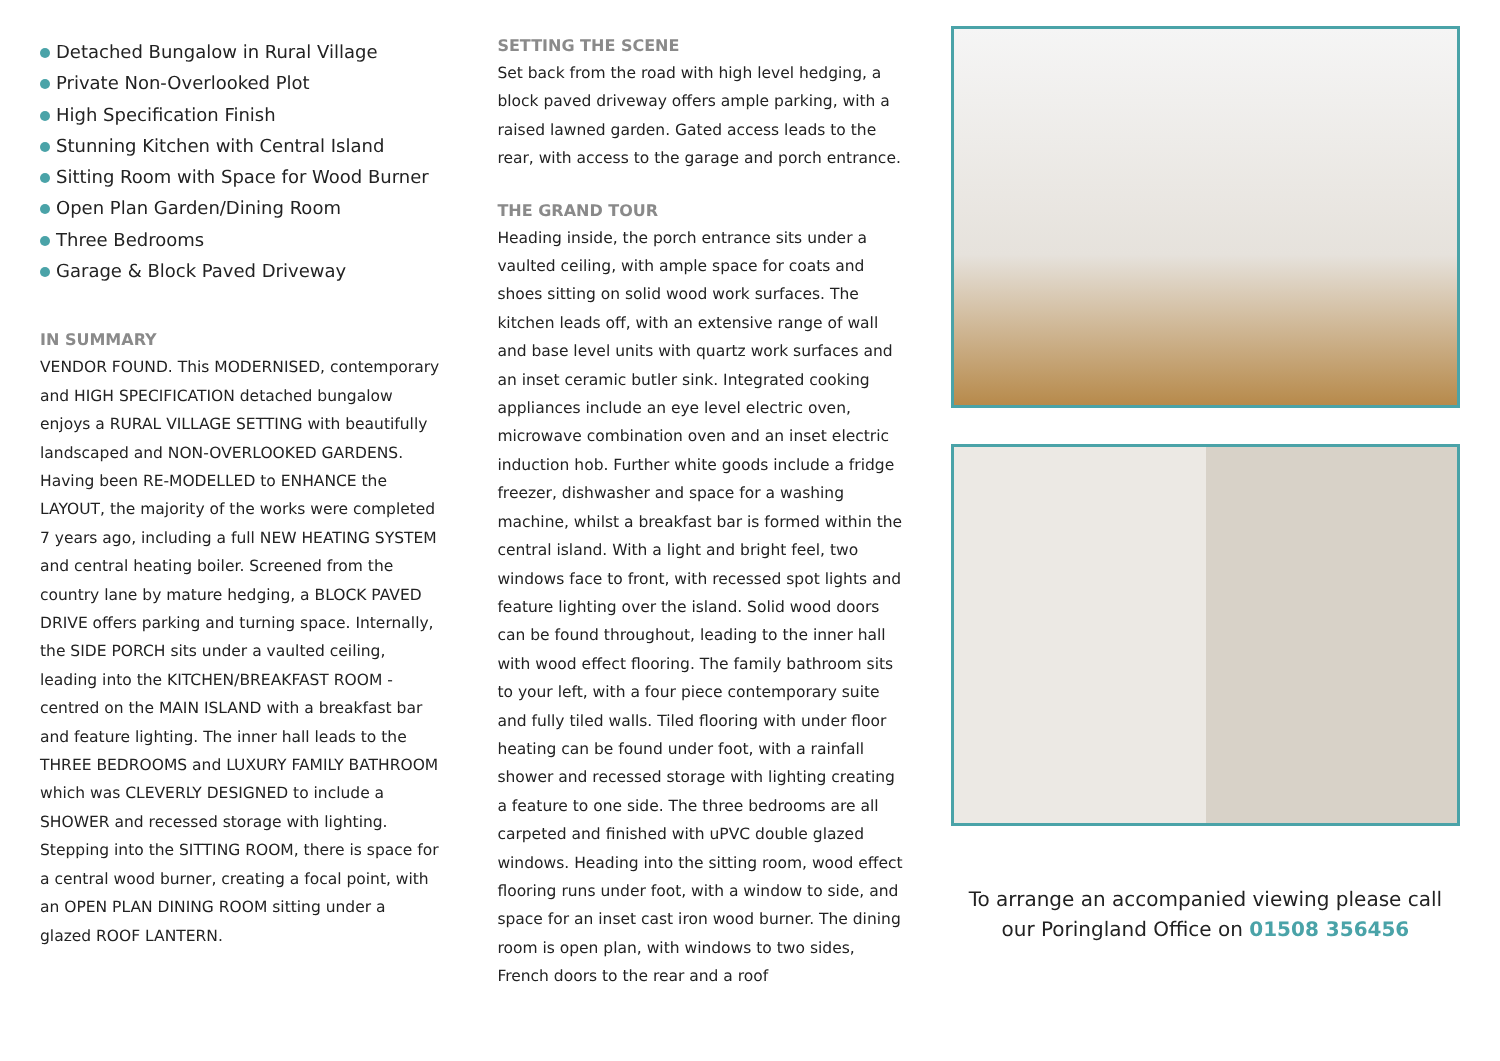Detached Bungalow in Rural Village
Private Non-Overlooked Plot
High Specification Finish
Stunning Kitchen with Central Island
Sitting Room with Space for Wood Burner
Open Plan Garden/Dining Room
Three Bedrooms
Garage & Block Paved Driveway
IN SUMMARY
VENDOR FOUND. This MODERNISED, contemporary and HIGH SPECIFICATION detached bungalow enjoys a RURAL VILLAGE SETTING with beautifully landscaped and NON-OVERLOOKED GARDENS. Having been RE-MODELLED to ENHANCE the LAYOUT, the majority of the works were completed 7 years ago, including a full NEW HEATING SYSTEM and central heating boiler. Screened from the country lane by mature hedging, a BLOCK PAVED DRIVE offers parking and turning space. Internally, the SIDE PORCH sits under a vaulted ceiling, leading into the KITCHEN/BREAKFAST ROOM - centred on the MAIN ISLAND with a breakfast bar and feature lighting. The inner hall leads to the THREE BEDROOMS and LUXURY FAMILY BATHROOM which was CLEVERLY DESIGNED to include a SHOWER and recessed storage with lighting. Stepping into the SITTING ROOM, there is space for a central wood burner, creating a focal point, with an OPEN PLAN DINING ROOM sitting under a glazed ROOF LANTERN.
SETTING THE SCENE
Set back from the road with high level hedging, a block paved driveway offers ample parking, with a raised lawned garden. Gated access leads to the rear, with access to the garage and porch entrance.
THE GRAND TOUR
Heading inside, the porch entrance sits under a vaulted ceiling, with ample space for coats and shoes sitting on solid wood work surfaces. The kitchen leads off, with an extensive range of wall and base level units with quartz work surfaces and an inset ceramic butler sink. Integrated cooking appliances include an eye level electric oven, microwave combination oven and an inset electric induction hob. Further white goods include a fridge freezer, dishwasher and space for a washing machine, whilst a breakfast bar is formed within the central island. With a light and bright feel, two windows face to front, with recessed spot lights and feature lighting over the island. Solid wood doors can be found throughout, leading to the inner hall with wood effect flooring. The family bathroom sits to your left, with a four piece contemporary suite and fully tiled walls. Tiled flooring with under floor heating can be found under foot, with a rainfall shower and recessed storage with lighting creating a feature to one side. The three bedrooms are all carpeted and finished with uPVC double glazed windows. Heading into the sitting room, wood effect flooring runs under foot, with a window to side, and space for an inset cast iron wood burner. The dining room is open plan, with windows to two sides, French doors to the rear and a roof
To arrange an accompanied viewing please call our Poringland Office on 01508 356456